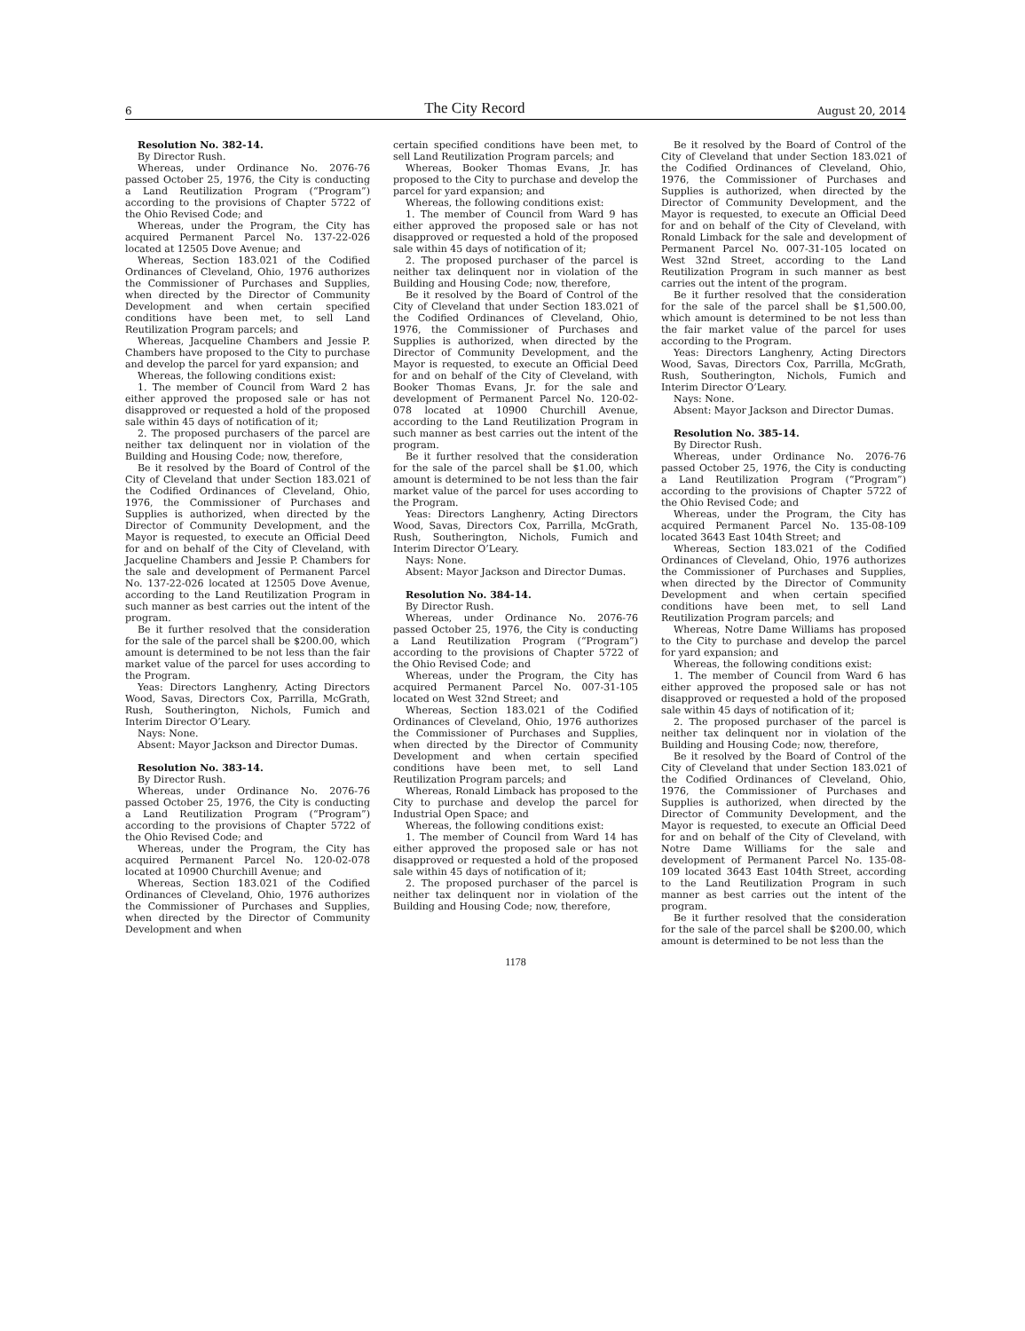6 The City Record August 20, 2014
Resolution No. 382-14.
By Director Rush.
Whereas, under Ordinance No. 2076-76 passed October 25, 1976, the City is conducting a Land Reutilization Program (“Program”) according to the provisions of Chapter 5722 of the Ohio Revised Code; and
Whereas, under the Program, the City has acquired Permanent Parcel No. 137-22-026 located at 12505 Dove Avenue; and
Whereas, Section 183.021 of the Codified Ordinances of Cleveland, Ohio, 1976 authorizes the Commissioner of Purchases and Supplies, when directed by the Director of Community Development and when certain specified conditions have been met, to sell Land Reutilization Program parcels; and
Whereas, Jacqueline Chambers and Jessie P. Chambers have proposed to the City to purchase and develop the parcel for yard expansion; and
Whereas, the following conditions exist:
1. The member of Council from Ward 2 has either approved the proposed sale or has not disapproved or requested a hold of the proposed sale within 45 days of notification of it;
2. The proposed purchasers of the parcel are neither tax delinquent nor in violation of the Building and Housing Code; now, therefore,
Be it resolved by the Board of Control of the City of Cleveland that under Section 183.021 of the Codified Ordinances of Cleveland, Ohio, 1976, the Commissioner of Purchases and Supplies is authorized, when directed by the Director of Community Development, and the Mayor is requested, to execute an Official Deed for and on behalf of the City of Cleveland, with Jacqueline Chambers and Jessie P. Chambers for the sale and development of Permanent Parcel No. 137-22-026 located at 12505 Dove Avenue, according to the Land Reutilization Program in such manner as best carries out the intent of the program.
Be it further resolved that the consideration for the sale of the parcel shall be $200.00, which amount is determined to be not less than the fair market value of the parcel for uses according to the Program.
Yeas: Directors Langhenry, Acting Directors Wood, Savas, Directors Cox, Parrilla, McGrath, Rush, Southerington, Nichols, Fumich and Interim Director O’Leary.
Nays: None.
Absent: Mayor Jackson and Director Dumas.
Resolution No. 383-14.
By Director Rush.
Whereas, under Ordinance No. 2076-76 passed October 25, 1976, the City is conducting a Land Reutilization Program (“Program”) according to the provisions of Chapter 5722 of the Ohio Revised Code; and
Whereas, under the Program, the City has acquired Permanent Parcel No. 120-02-078 located at 10900 Churchill Avenue; and
Whereas, Section 183.021 of the Codified Ordinances of Cleveland, Ohio, 1976 authorizes the Commissioner of Purchases and Supplies, when directed by the Director of Community Development and when
certain specified conditions have been met, to sell Land Reutilization Program parcels; and
Whereas, Booker Thomas Evans, Jr. has proposed to the City to purchase and develop the parcel for yard expansion; and
Whereas, the following conditions exist:
1. The member of Council from Ward 9 has either approved the proposed sale or has not disapproved or requested a hold of the proposed sale within 45 days of notification of it;
2. The proposed purchaser of the parcel is neither tax delinquent nor in violation of the Building and Housing Code; now, therefore,
Be it resolved by the Board of Control of the City of Cleveland that under Section 183.021 of the Codified Ordinances of Cleveland, Ohio, 1976, the Commissioner of Purchases and Supplies is authorized, when directed by the Director of Community Development, and the Mayor is requested, to execute an Official Deed for and on behalf of the City of Cleveland, with Booker Thomas Evans, Jr. for the sale and development of Permanent Parcel No. 120-02-078 located at 10900 Churchill Avenue, according to the Land Reutilization Program in such manner as best carries out the intent of the program.
Be it further resolved that the consideration for the sale of the parcel shall be $1.00, which amount is determined to be not less than the fair market value of the parcel for uses according to the Program.
Yeas: Directors Langhenry, Acting Directors Wood, Savas, Directors Cox, Parrilla, McGrath, Rush, Southerington, Nichols, Fumich and Interim Director O’Leary.
Nays: None.
Absent: Mayor Jackson and Director Dumas.
Resolution No. 384-14.
By Director Rush.
Whereas, under Ordinance No. 2076-76 passed October 25, 1976, the City is conducting a Land Reutilization Program (“Program”) according to the provisions of Chapter 5722 of the Ohio Revised Code; and
Whereas, under the Program, the City has acquired Permanent Parcel No. 007-31-105 located on West 32nd Street; and
Whereas, Section 183.021 of the Codified Ordinances of Cleveland, Ohio, 1976 authorizes the Commissioner of Purchases and Supplies, when directed by the Director of Community Development and when certain specified conditions have been met, to sell Land Reutilization Program parcels; and
Whereas, Ronald Limback has proposed to the City to purchase and develop the parcel for Industrial Open Space; and
Whereas, the following conditions exist:
1. The member of Council from Ward 14 has either approved the proposed sale or has not disapproved or requested a hold of the proposed sale within 45 days of notification of it;
2. The proposed purchaser of the parcel is neither tax delinquent nor in violation of the Building and Housing Code; now, therefore,
Be it resolved by the Board of Control of the City of Cleveland that under Section 183.021 of the Codified Ordinances of Cleveland, Ohio, 1976, the Commissioner of Purchases and Supplies is authorized, when directed by the Director of Community Development, and the Mayor is requested, to execute an Official Deed for and on behalf of the City of Cleveland, with Ronald Limback for the sale and development of Permanent Parcel No. 007-31-105 located on West 32nd Street, according to the Land Reutilization Program in such manner as best carries out the intent of the program.
Be it further resolved that the consideration for the sale of the parcel shall be $1,500.00, which amount is determined to be not less than the fair market value of the parcel for uses according to the Program.
Yeas: Directors Langhenry, Acting Directors Wood, Savas, Directors Cox, Parrilla, McGrath, Rush, Southerington, Nichols, Fumich and Interim Director O’Leary.
Nays: None.
Absent: Mayor Jackson and Director Dumas.
Resolution No. 385-14.
By Director Rush.
Whereas, under Ordinance No. 2076-76 passed October 25, 1976, the City is conducting a Land Reutilization Program (“Program”) according to the provisions of Chapter 5722 of the Ohio Revised Code; and
Whereas, under the Program, the City has acquired Permanent Parcel No. 135-08-109 located 3643 East 104th Street; and
Whereas, Section 183.021 of the Codified Ordinances of Cleveland, Ohio, 1976 authorizes the Commissioner of Purchases and Supplies, when directed by the Director of Community Development and when certain specified conditions have been met, to sell Land Reutilization Program parcels; and
Whereas, Notre Dame Williams has proposed to the City to purchase and develop the parcel for yard expansion; and
Whereas, the following conditions exist:
1. The member of Council from Ward 6 has either approved the proposed sale or has not disapproved or requested a hold of the proposed sale within 45 days of notification of it;
2. The proposed purchaser of the parcel is neither tax delinquent nor in violation of the Building and Housing Code; now, therefore,
Be it resolved by the Board of Control of the City of Cleveland that under Section 183.021 of the Codified Ordinances of Cleveland, Ohio, 1976, the Commissioner of Purchases and Supplies is authorized, when directed by the Director of Community Development, and the Mayor is requested, to execute an Official Deed for and on behalf of the City of Cleveland, with Notre Dame Williams for the sale and development of Permanent Parcel No. 135-08-109 located 3643 East 104th Street, according to the Land Reutilization Program in such manner as best carries out the intent of the program.
Be it further resolved that the consideration for the sale of the parcel shall be $200.00, which amount is determined to be not less than the
1178